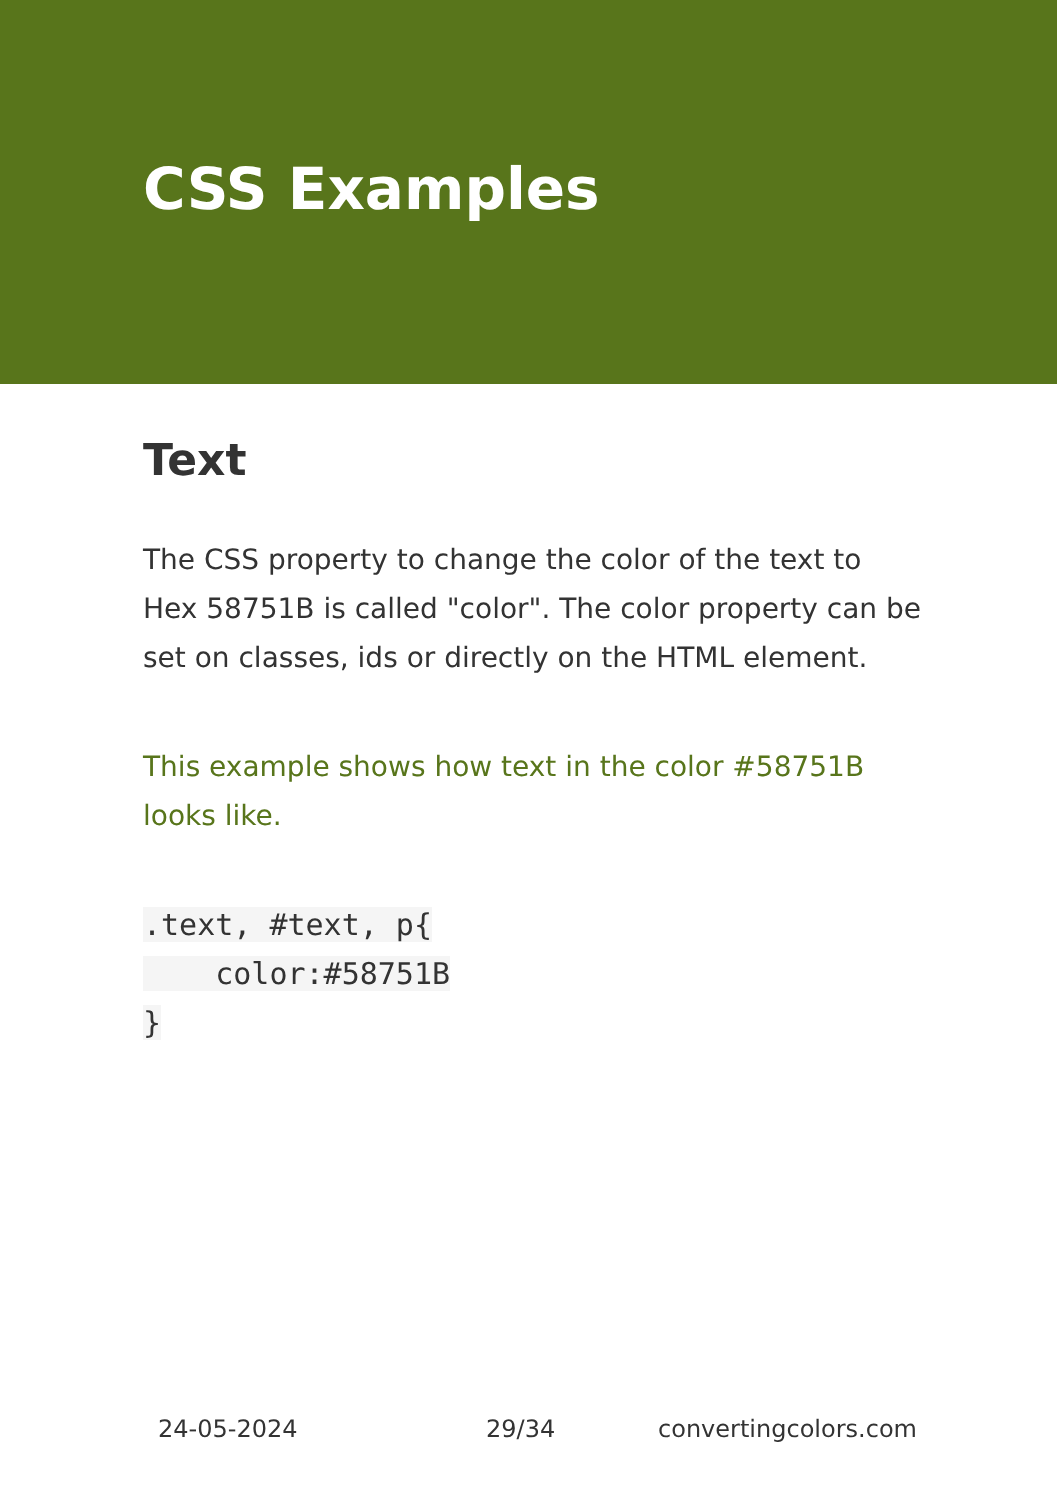CSS Examples
Text
The CSS property to change the color of the text to Hex 58751B is called "color". The color property can be set on classes, ids or directly on the HTML element.
This example shows how text in the color #58751B looks like.
.text, #text, p{
    color:#58751B
}
24-05-2024 29/34 convertingcolors.com